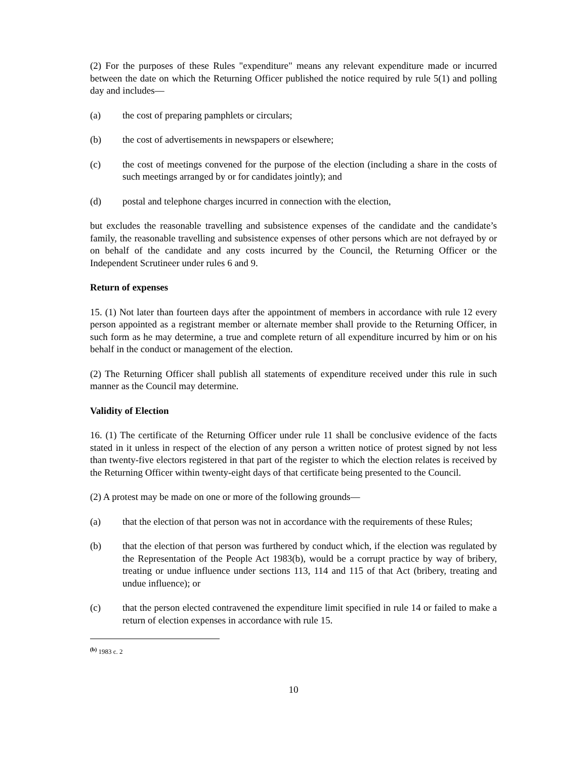(2) For the purposes of these Rules "expenditure" means any relevant expenditure made or incurred between the date on which the Returning Officer published the notice required by rule 5(1) and polling day and includes—
(a) the cost of preparing pamphlets or circulars;
(b) the cost of advertisements in newspapers or elsewhere;
(c) the cost of meetings convened for the purpose of the election (including a share in the costs of such meetings arranged by or for candidates jointly); and
(d) postal and telephone charges incurred in connection with the election,
but excludes the reasonable travelling and subsistence expenses of the candidate and the candidate’s family, the reasonable travelling and subsistence expenses of other persons which are not defrayed by or on behalf of the candidate and any costs incurred by the Council, the Returning Officer or the Independent Scrutineer under rules 6 and 9.
Return of expenses
15. (1) Not later than fourteen days after the appointment of members in accordance with rule 12 every person appointed as a registrant member or alternate member shall provide to the Returning Officer, in such form as he may determine, a true and complete return of all expenditure incurred by him or on his behalf in the conduct or management of the election.
(2) The Returning Officer shall publish all statements of expenditure received under this rule in such manner as the Council may determine.
Validity of Election
16. (1) The certificate of the Returning Officer under rule 11 shall be conclusive evidence of the facts stated in it unless in respect of the election of any person a written notice of protest signed by not less than twenty-five electors registered in that part of the register to which the election relates is received by the Returning Officer within twenty-eight days of that certificate being presented to the Council.
(2) A protest may be made on one or more of the following grounds—
(a) that the election of that person was not in accordance with the requirements of these Rules;
(b) that the election of that person was furthered by conduct which, if the election was regulated by the Representation of the People Act 1983(b), would be a corrupt practice by way of bribery, treating or undue influence under sections 113, 114 and 115 of that Act (bribery, treating and undue influence); or
(c) that the person elected contravened the expenditure limit specified in rule 14 or failed to make a return of election expenses in accordance with rule 15.
<sup>(b)</sup> 1983 c. 2
10